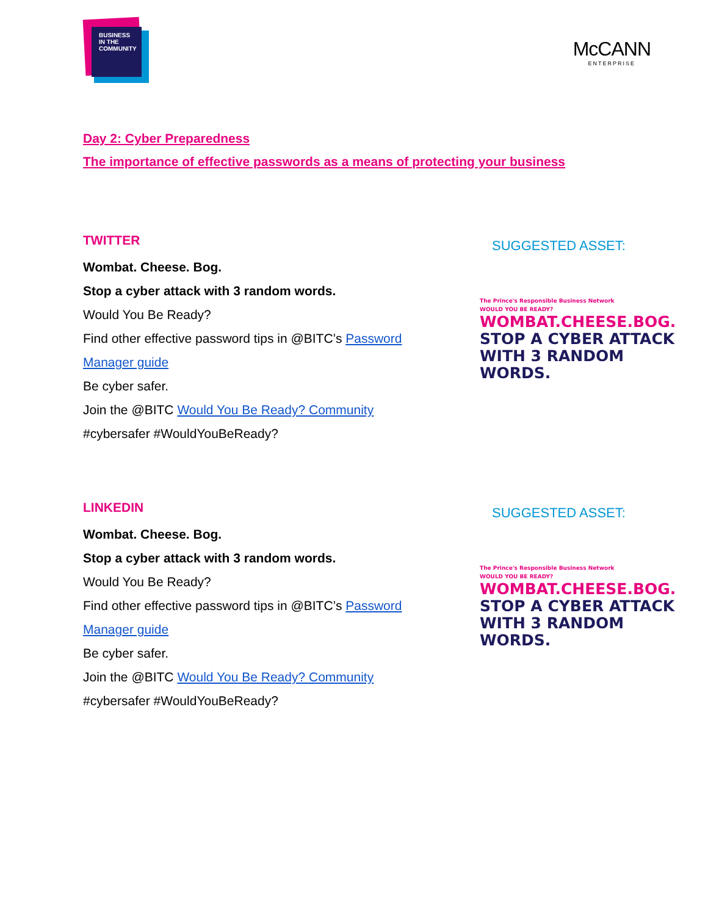BUSINESS
IN THE
COMMUNITY
McCANN
ENTERPRISE
Day 2: Cyber Preparedness
The importance of effective passwords as a means of protecting your business
TWITTER
Wombat. Cheese. Bog.
Stop a cyber attack with 3 random words.
Would You Be Ready?
Find other effective password tips in @BITC’s Password Manager guide
Be cyber safer.
Join the @BITC Would You Be Ready? Community
#cybersafer #WouldYouBeReady?
SUGGESTED ASSET:
The Prince's Responsible Business Network
WOULD YOU BE READY?
WOMBAT.CHEESE.BOG.
STOP A CYBER ATTACK
WITH 3 RANDOM WORDS.
LINKEDIN
Wombat. Cheese. Bog.
Stop a cyber attack with 3 random words.
Would You Be Ready?
Find other effective password tips in @BITC’s Password Manager guide
Be cyber safer.
Join the @BITC Would You Be Ready? Community
#cybersafer #WouldYouBeReady?
SUGGESTED ASSET:
The Prince's Responsible Business Network
WOULD YOU BE READY?
WOMBAT.CHEESE.BOG.
STOP A CYBER ATTACK
WITH 3 RANDOM WORDS.